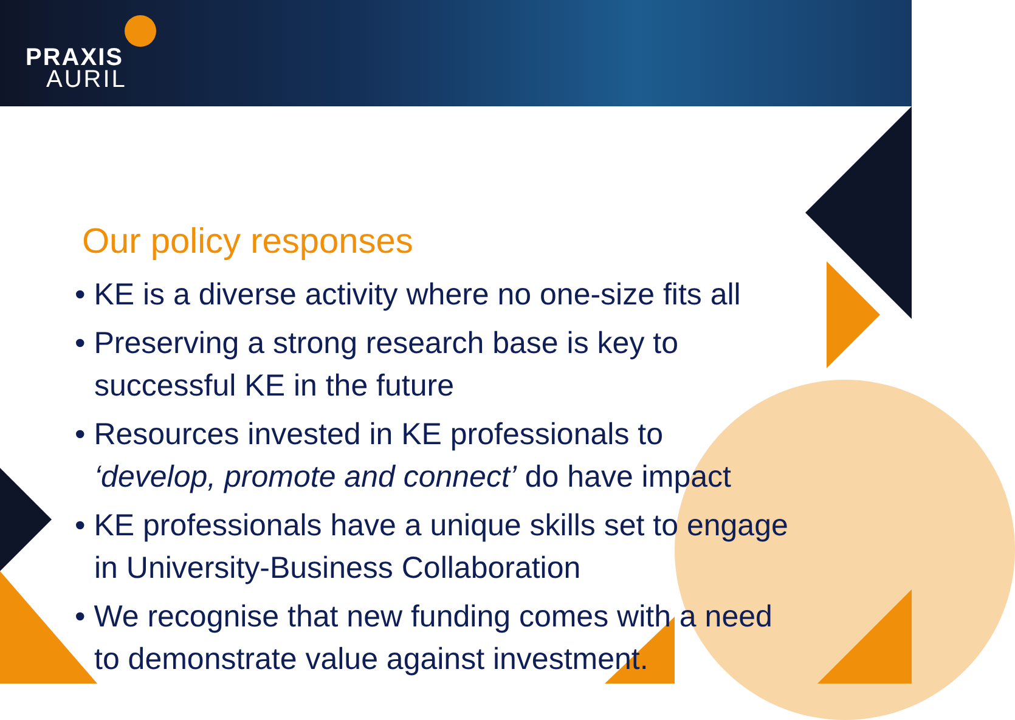PRAXIS
AURIL
Our policy responses
• KE is a diverse activity where no one-size fits all
• Preserving a strong research base is key to successful KE in the future
• Resources invested in KE professionals to ‘develop, promote and connect’ do have impact
• KE professionals have a unique skills set to engage in University-Business Collaboration
• We recognise that new funding comes with a need to demonstrate value against investment.